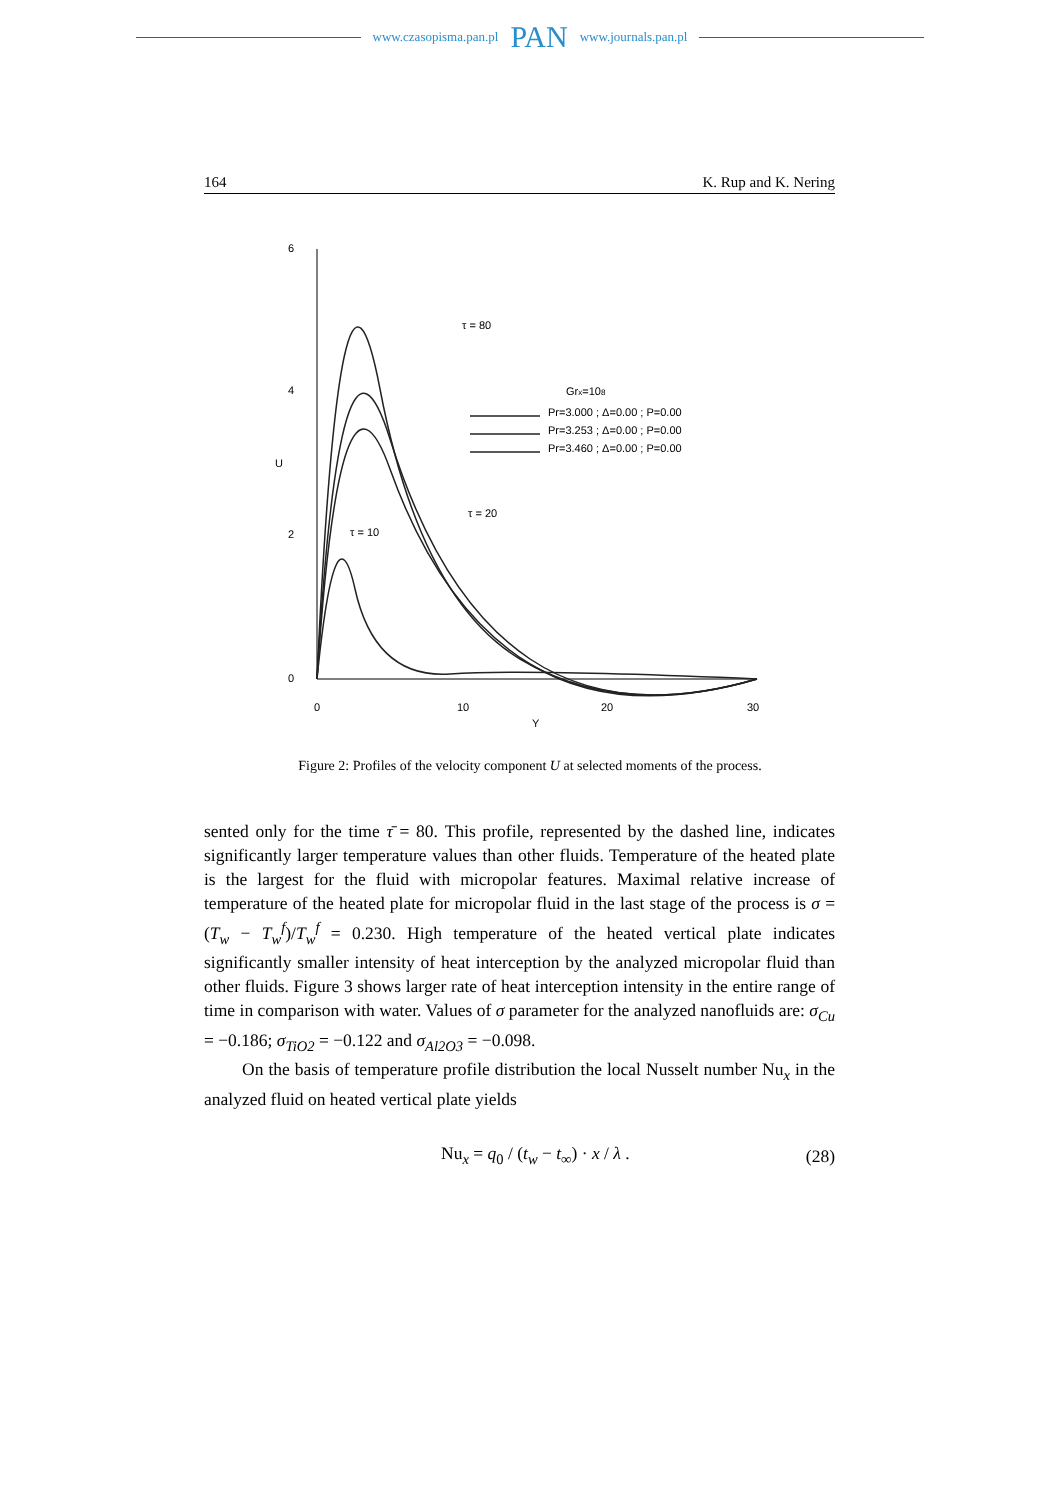www.czasopisma.pan.pl PAN www.journals.pan.pl
164 K. Rup and K. Nering
6
4
2
0
U
0
10
20
30
Y
τ = 80
τ = 20
τ = 10
Grx=108
Pr=3.000 ; Δ=0.00 ; P=0.00
Pr=3.253 ; Δ=0.00 ; P=0.00
Pr=3.460 ; Δ=0.00 ; P=0.00
Figure 2: Profiles of the velocity component U at selected moments of the process.
sented only for the time τ̄ = 80. This profile, represented by the dashed line, indicates significantly larger temperature values than other fluids. Temperature of the heated plate is the largest for the fluid with micropolar features. Maximal relative increase of temperature of the heated plate for micropolar fluid in the last stage of the process is σ = (T<sub>w</sub> − T<sub>w</sub><sup>f</sup>)/T<sub>w</sub><sup>f</sup> = 0.230. High temperature of the heated vertical plate indicates significantly smaller intensity of heat interception by the analyzed micropolar fluid than other fluids. Figure 3 shows larger rate of heat interception intensity in the entire range of time in comparison with water. Values of σ parameter for the analyzed nanofluids are: σ<sub>Cu</sub> = −0.186; σ<sub>TiO2</sub> = −0.122 and σ<sub>Al2O3</sub> = −0.098.
On the basis of temperature profile distribution the local Nusselt number Nu<sub>x</sub> in the analyzed fluid on heated vertical plate yields
Nu<sub>x</sub> = q<sub>0</sub> / (t<sub>w</sub> − t<sub>∞</sub>) · x / λ . (28)